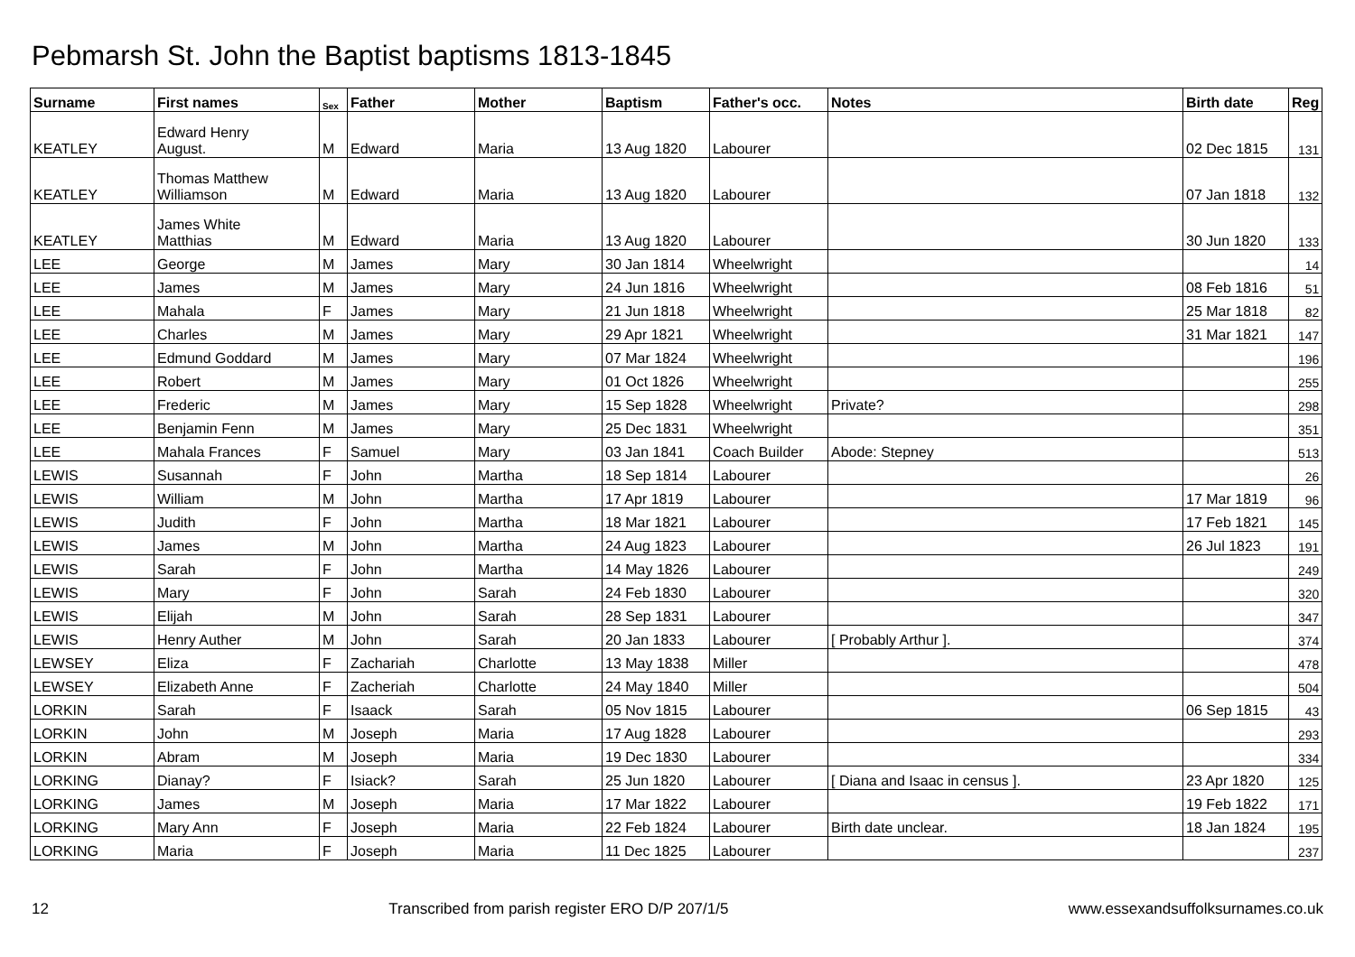Pebmarsh St. John the Baptist baptisms 1813-1845
| Surname | First names | Sex | Father | Mother | Baptism | Father's occ. | Notes | Birth date | Reg |
| --- | --- | --- | --- | --- | --- | --- | --- | --- | --- |
| KEATLEY | Edward Henry August. | M | Edward | Maria | 13 Aug 1820 | Labourer | | 02 Dec 1815 | 131 |
| KEATLEY | Thomas Matthew Williamson | M | Edward | Maria | 13 Aug 1820 | Labourer | | 07 Jan 1818 | 132 |
| KEATLEY | James White Matthias | M | Edward | Maria | 13 Aug 1820 | Labourer | | 30 Jun 1820 | 133 |
| LEE | George | M | James | Mary | 30 Jan 1814 | Wheelwright | | | 14 |
| LEE | James | M | James | Mary | 24 Jun 1816 | Wheelwright | | 08 Feb 1816 | 51 |
| LEE | Mahala | F | James | Mary | 21 Jun 1818 | Wheelwright | | 25 Mar 1818 | 82 |
| LEE | Charles | M | James | Mary | 29 Apr 1821 | Wheelwright | | 31 Mar 1821 | 147 |
| LEE | Edmund Goddard | M | James | Mary | 07 Mar 1824 | Wheelwright | | | 196 |
| LEE | Robert | M | James | Mary | 01 Oct 1826 | Wheelwright | | | 255 |
| LEE | Frederic | M | James | Mary | 15 Sep 1828 | Wheelwright | Private? | | 298 |
| LEE | Benjamin Fenn | M | James | Mary | 25 Dec 1831 | Wheelwright | | | 351 |
| LEE | Mahala Frances | F | Samuel | Mary | 03 Jan 1841 | Coach Builder | Abode: Stepney | | 513 |
| LEWIS | Susannah | F | John | Martha | 18 Sep 1814 | Labourer | | | 26 |
| LEWIS | William | M | John | Martha | 17 Apr 1819 | Labourer | | 17 Mar 1819 | 96 |
| LEWIS | Judith | F | John | Martha | 18 Mar 1821 | Labourer | | 17 Feb 1821 | 145 |
| LEWIS | James | M | John | Martha | 24 Aug 1823 | Labourer | | 26 Jul 1823 | 191 |
| LEWIS | Sarah | F | John | Martha | 14 May 1826 | Labourer | | | 249 |
| LEWIS | Mary | F | John | Sarah | 24 Feb 1830 | Labourer | | | 320 |
| LEWIS | Elijah | M | John | Sarah | 28 Sep 1831 | Labourer | | | 347 |
| LEWIS | Henry Auther | M | John | Sarah | 20 Jan 1833 | Labourer | [ Probably Arthur ]. | | 374 |
| LEWSEY | Eliza | F | Zachariah | Charlotte | 13 May 1838 | Miller | | | 478 |
| LEWSEY | Elizabeth Anne | F | Zacheriah | Charlotte | 24 May 1840 | Miller | | | 504 |
| LORKIN | Sarah | F | Isaack | Sarah | 05 Nov 1815 | Labourer | | 06 Sep 1815 | 43 |
| LORKIN | John | M | Joseph | Maria | 17 Aug 1828 | Labourer | | | 293 |
| LORKIN | Abram | M | Joseph | Maria | 19 Dec 1830 | Labourer | | | 334 |
| LORKING | Dianay? | F | Isiack? | Sarah | 25 Jun 1820 | Labourer | [ Diana and Isaac in census ]. | 23 Apr 1820 | 125 |
| LORKING | James | M | Joseph | Maria | 17 Mar 1822 | Labourer | | 19 Feb 1822 | 171 |
| LORKING | Mary Ann | F | Joseph | Maria | 22 Feb 1824 | Labourer | Birth date unclear. | 18 Jan 1824 | 195 |
| LORKING | Maria | F | Joseph | Maria | 11 Dec 1825 | Labourer | | | 237 |
12 Transcribed from parish register ERO D/P 207/1/5 www.essexandsuffolksurnames.co.uk